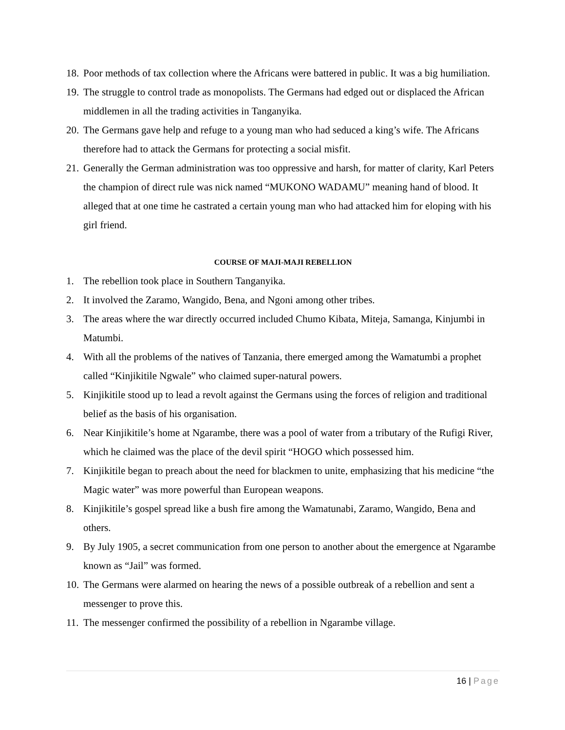18. Poor methods of tax collection where the Africans were battered in public. It was a big humiliation.
19. The struggle to control trade as monopolists. The Germans had edged out or displaced the African middlemen in all the trading activities in Tanganyika.
20. The Germans gave help and refuge to a young man who had seduced a king’s wife. The Africans therefore had to attack the Germans for protecting a social misfit.
21. Generally the German administration was too oppressive and harsh, for matter of clarity, Karl Peters the champion of direct rule was nick named “MUKONO WADAMU” meaning hand of blood. It alleged that at one time he castrated a certain young man who had attacked him for eloping with his girl friend.
COURSE OF MAJI-MAJI REBELLION
1. The rebellion took place in Southern Tanganyika.
2. It involved the Zaramo, Wangido, Bena, and Ngoni among other tribes.
3. The areas where the war directly occurred included Chumo Kibata, Miteja, Samanga, Kinjumbi in Matumbi.
4. With all the problems of the natives of Tanzania, there emerged among the Wamatumbi a prophet called “Kinjikitile Ngwale” who claimed super-natural powers.
5. Kinjikitile stood up to lead a revolt against the Germans using the forces of religion and traditional belief as the basis of his organisation.
6. Near Kinjikitile’s home at Ngarambe, there was a pool of water from a tributary of the Rufigi River, which he claimed was the place of the devil spirit “HOGO which possessed him.
7. Kinjikitile began to preach about the need for blackmen to unite, emphasizing that his medicine “the Magic water” was more powerful than European weapons.
8. Kinjikitile’s gospel spread like a bush fire among the Wamatunabi, Zaramo, Wangido, Bena and others.
9. By July 1905, a secret communication from one person to another about the emergence at Ngarambe known as “Jail” was formed.
10. The Germans were alarmed on hearing the news of a possible outbreak of a rebellion and sent a messenger to prove this.
11. The messenger confirmed the possibility of a rebellion in Ngarambe village.
16 | Page